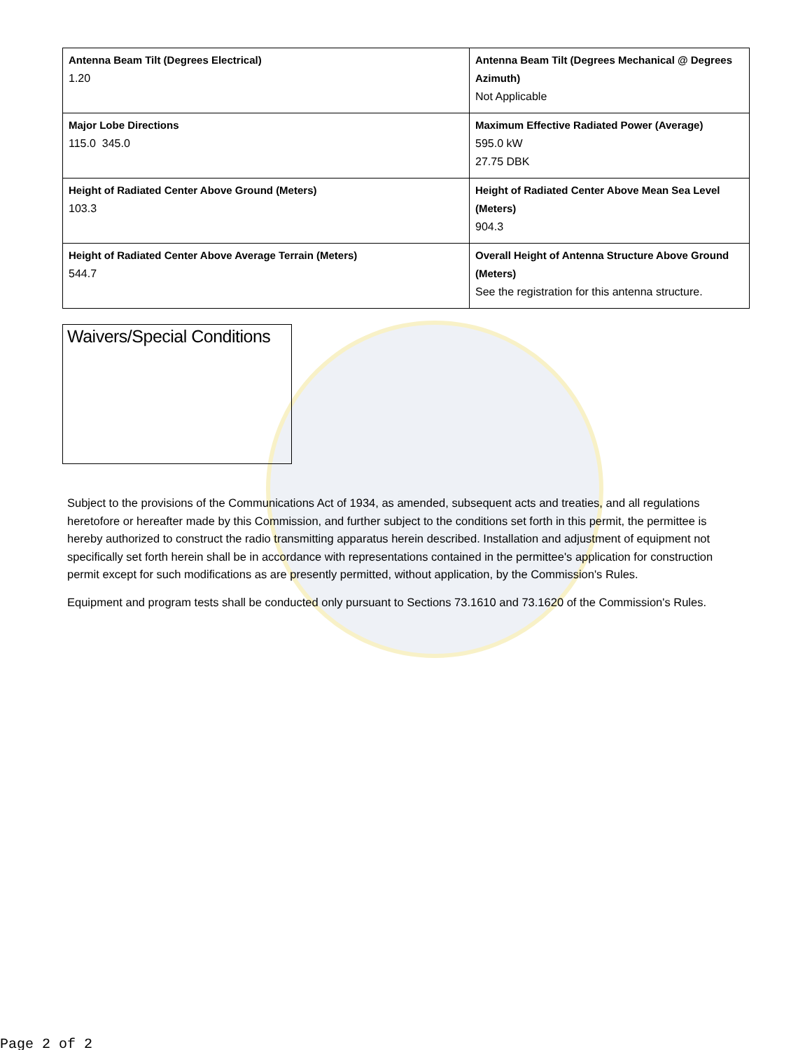| Antenna Beam Tilt (Degrees Electrical) 1.20 | Antenna Beam Tilt (Degrees Mechanical @ Degrees Azimuth) Not Applicable |
| Major Lobe Directions 115.0 345.0 | Maximum Effective Radiated Power (Average) 595.0 kW 27.75 DBK |
| Height of Radiated Center Above Ground (Meters) 103.3 | Height of Radiated Center Above Mean Sea Level (Meters) 904.3 |
| Height of Radiated Center Above Average Terrain (Meters) 544.7 | Overall Height of Antenna Structure Above Ground (Meters) See the registration for this antenna structure. |
Waivers/Special Conditions
Subject to the provisions of the Communications Act of 1934, as amended, subsequent acts and treaties, and all regulations heretofore or hereafter made by this Commission, and further subject to the conditions set forth in this permit, the permittee is hereby authorized to construct the radio transmitting apparatus herein described. Installation and adjustment of equipment not specifically set forth herein shall be in accordance with representations contained in the permittee's application for construction permit except for such modifications as are presently permitted, without application, by the Commission's Rules.
Equipment and program tests shall be conducted only pursuant to Sections 73.1610 and 73.1620 of the Commission's Rules.
Page 2 of 2